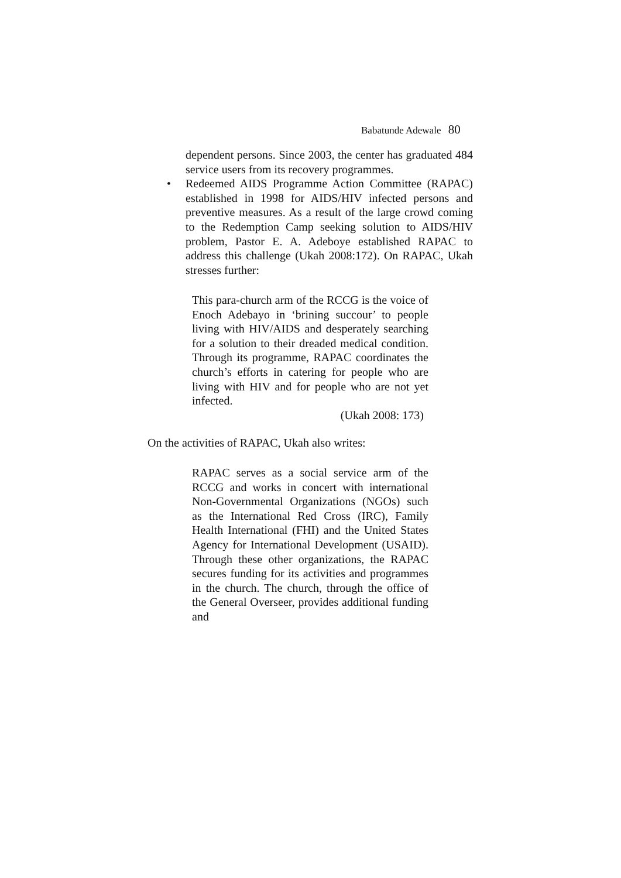Babatunde Adewale 80
dependent persons. Since 2003, the center has graduated 484 service users from its recovery programmes.
• Redeemed AIDS Programme Action Committee (RAPAC) established in 1998 for AIDS/HIV infected persons and preventive measures. As a result of the large crowd coming to the Redemption Camp seeking solution to AIDS/HIV problem, Pastor E. A. Adeboye established RAPAC to address this challenge (Ukah 2008:172). On RAPAC, Ukah stresses further:
This para-church arm of the RCCG is the voice of Enoch Adebayo in ‘brining succour’ to people living with HIV/AIDS and desperately searching for a solution to their dreaded medical condition. Through its programme, RAPAC coordinates the church’s efforts in catering for people who are living with HIV and for people who are not yet infected.
(Ukah 2008: 173)
On the activities of RAPAC, Ukah also writes:
RAPAC serves as a social service arm of the RCCG and works in concert with international Non-Governmental Organizations (NGOs) such as the International Red Cross (IRC), Family Health International (FHI) and the United States Agency for International Development (USAID). Through these other organizations, the RAPAC secures funding for its activities and programmes in the church. The church, through the office of the General Overseer, provides additional funding and